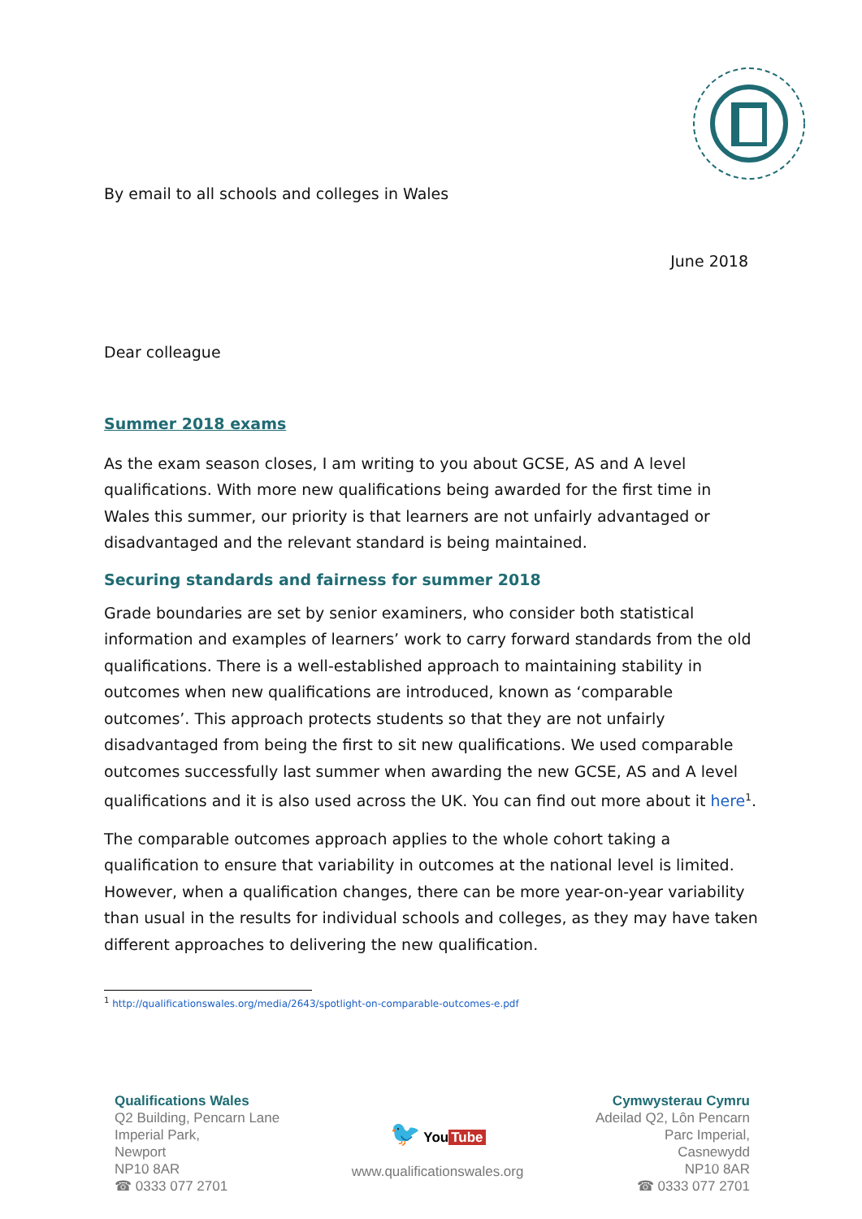By email to all schools and colleges in Wales
June 2018
Dear colleague
Summer 2018 exams
As the exam season closes, I am writing to you about GCSE, AS and A level qualifications. With more new qualifications being awarded for the first time in Wales this summer, our priority is that learners are not unfairly advantaged or disadvantaged and the relevant standard is being maintained.
Securing standards and fairness for summer 2018
Grade boundaries are set by senior examiners, who consider both statistical information and examples of learners’ work to carry forward standards from the old qualifications. There is a well-established approach to maintaining stability in outcomes when new qualifications are introduced, known as ‘comparable outcomes’. This approach protects students so that they are not unfairly disadvantaged from being the first to sit new qualifications. We used comparable outcomes successfully last summer when awarding the new GCSE, AS and A level qualifications and it is also used across the UK. You can find out more about it here<sup>1</sup>.
The comparable outcomes approach applies to the whole cohort taking a qualification to ensure that variability in outcomes at the national level is limited. However, when a qualification changes, there can be more year-on-year variability than usual in the results for individual schools and colleges, as they may have taken different approaches to delivering the new qualification.
<sup>1</sup> http://qualificationswales.org/media/2643/spotlight-on-comparable-outcomes-e.pdf
Qualifications Wales
Q2 Building, Pencarn Lane
Imperial Park,
Newport
NP10 8AR
☎ 0333 077 2701
🐦 You Tube
www.qualificationswales.org
Cymwysterau Cymru
Adeilad Q2, Lôn Pencarn
Parc Imperial,
Casnewydd
NP10 8AR
☎ 0333 077 2701